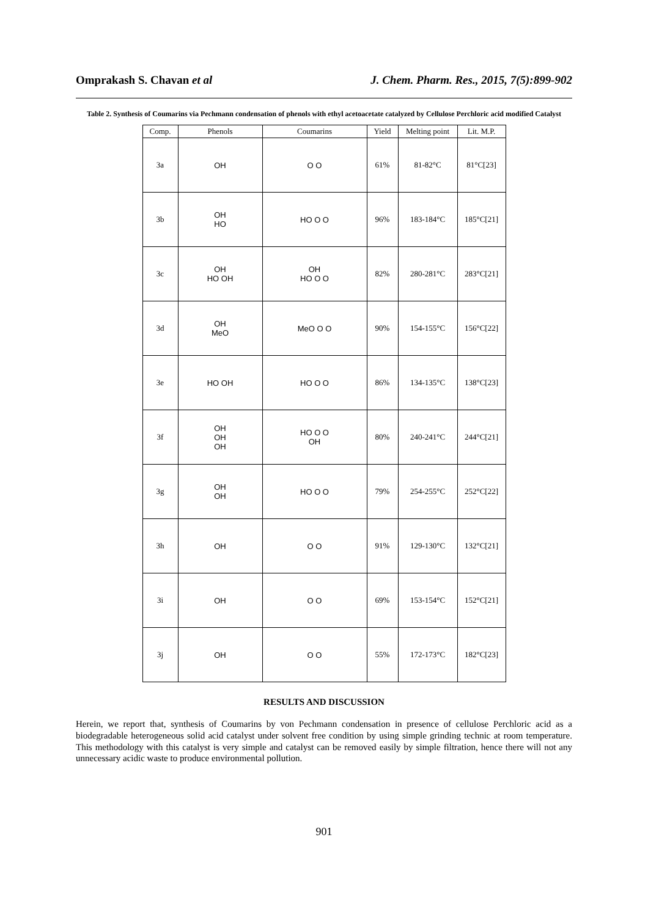Omprakash S. Chavan et al J. Chem. Pharm. Res., 2015, 7(5):899-902
Table 2. Synthesis of Coumarins via Pechmann condensation of phenols with ethyl acetoacetate catalyzed by Cellulose Perchloric acid modified Catalyst
| Comp. | Phenols | Coumarins | Yield | Melting point | Lit. M.P. |
| --- | --- | --- | --- | --- | --- |
| 3a | OH | O O | 61% | 81-82°C | 81°C[23] |
| 3b | OH HO | HO O O | 96% | 183-184°C | 185°C[21] |
| 3c | OH HO OH | OH HO O O | 82% | 280-281°C | 283°C[21] |
| 3d | OH MeO | MeO O O | 90% | 154-155°C | 156°C[22] |
| 3e | HO OH | HO O O | 86% | 134-135°C | 138°C[23] |
| 3f | OH OH OH | HO O O OH | 80% | 240-241°C | 244°C[21] |
| 3g | OH OH | HO O O | 79% | 254-255°C | 252°C[22] |
| 3h | OH | O O | 91% | 129-130°C | 132°C[21] |
| 3i | OH | O O | 69% | 153-154°C | 152°C[21] |
| 3j | OH | O O | 55% | 172-173°C | 182°C[23] |
RESULTS AND DISCUSSION
Herein, we report that, synthesis of Coumarins by von Pechmann condensation in presence of cellulose Perchloric acid as a biodegradable heterogeneous solid acid catalyst under solvent free condition by using simple grinding technic at room temperature. This methodology with this catalyst is very simple and catalyst can be removed easily by simple filtration, hence there will not any unnecessary acidic waste to produce environmental pollution.
901